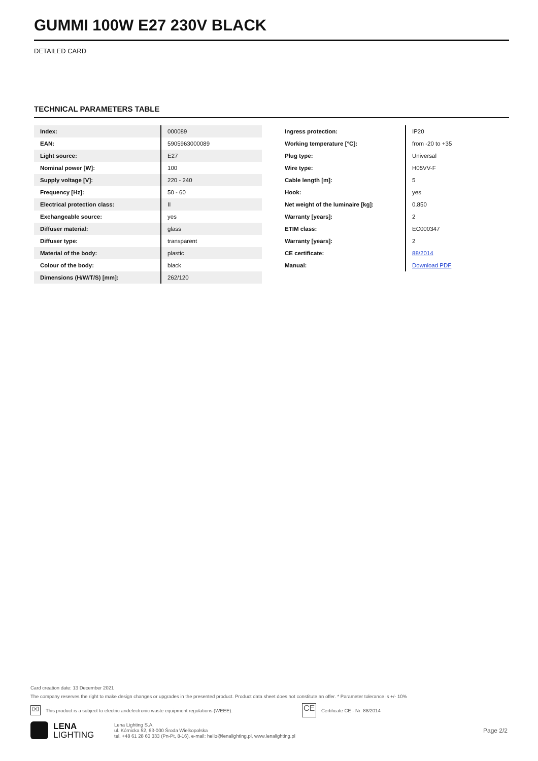GUMMI 100W E27 230V BLACK
DETAILED CARD
TECHNICAL PARAMETERS TABLE
| Index: | 000089 |
| EAN: | 5905963000089 |
| Light source: | E27 |
| Nominal power [W]: | 100 |
| Supply voltage [V]: | 220 - 240 |
| Frequency [Hz]: | 50 - 60 |
| Electrical protection class: | II |
| Exchangeable source: | yes |
| Diffuser material: | glass |
| Diffuser type: | transparent |
| Material of the body: | plastic |
| Colour of the body: | black |
| Dimensions (H/W/T/S) [mm]: | 262/120 |
| Ingress protection: | IP20 |
| Working temperature [°C]: | from -20 to +35 |
| Plug type: | Universal |
| Wire type: | H05VV-F |
| Cable length [m]: | 5 |
| Hook: | yes |
| Net weight of the luminaire [kg]: | 0.850 |
| Warranty [years]: | 2 |
| ETIM class: | EC000347 |
| Warranty [years]: | 2 |
| CE certificate: | 88/2014 |
| Manual: | Download PDF |
Card creation date: 13 December 2021
The company reserves the right to make design changes or upgrades in the presented product. Product data sheet does not constitute an offer. * Parameter tolerance is +/- 10%
⌧ This product is a subject to electric andelectronic waste equipment regulations (WEEE). CE Certificate CE - Nr: 88/2014
LENA
LIGHTING
Lena Lighting S.A.
ul. Kórnicka 52, 63-000 Środa Wielkopolska
tel. +48 61 28 60 333 (Pn-Pt, 8-16), e-mail: hello@lenalighting.pl, www.lenalighting.pl
Page 2/2